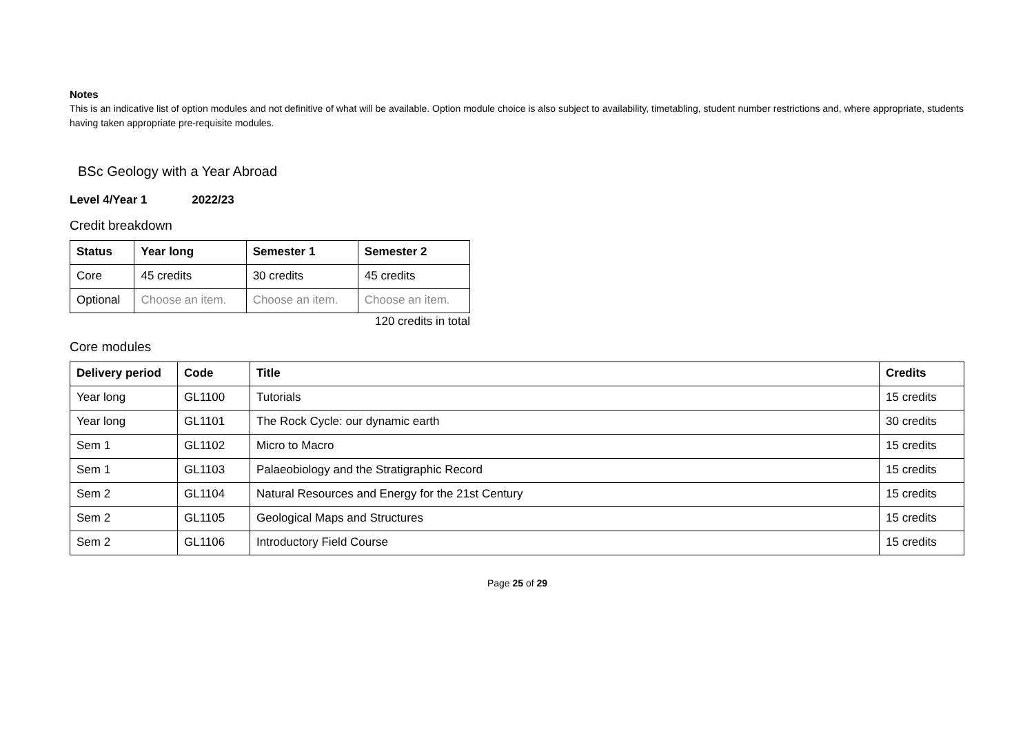Notes
This is an indicative list of option modules and not definitive of what will be available. Option module choice is also subject to availability, timetabling, student number restrictions and, where appropriate, students having taken appropriate pre-requisite modules.
BSc Geology with a Year Abroad
Level 4/Year 1 2022/23
Credit breakdown
| Status | Year long | Semester 1 | Semester 2 |
| --- | --- | --- | --- |
| Core | 45 credits | 30 credits | 45 credits |
| Optional | Choose an item. | Choose an item. | Choose an item. |
120 credits in total
Core modules
| Delivery period | Code | Title | Credits |
| --- | --- | --- | --- |
| Year long | GL1100 | Tutorials | 15 credits |
| Year long | GL1101 | The Rock Cycle: our dynamic earth | 30 credits |
| Sem 1 | GL1102 | Micro to Macro | 15 credits |
| Sem 1 | GL1103 | Palaeobiology and the Stratigraphic Record | 15 credits |
| Sem 2 | GL1104 | Natural Resources and Energy for the 21st Century | 15 credits |
| Sem 2 | GL1105 | Geological Maps and Structures | 15 credits |
| Sem 2 | GL1106 | Introductory Field Course | 15 credits |
Page 25 of 29